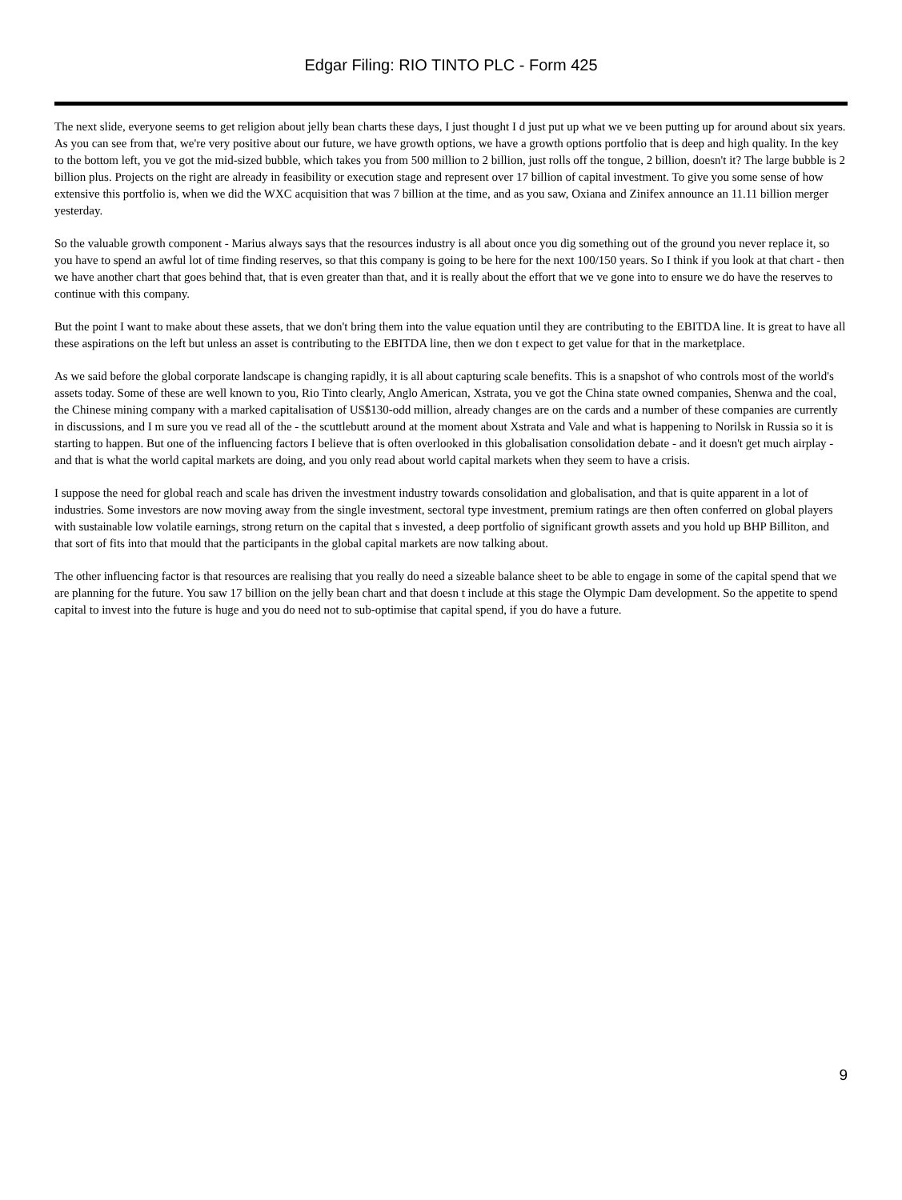Edgar Filing: RIO TINTO PLC - Form 425
The next slide, everyone seems to get religion about jelly bean charts these days, I just thought I d just put up what we ve been putting up for around about six years. As you can see from that, we're very positive about our future, we have growth options, we have a growth options portfolio that is deep and high quality. In the key to the bottom left, you ve got the mid-sized bubble, which takes you from 500 million to 2 billion, just rolls off the tongue, 2 billion, doesn't it? The large bubble is 2 billion plus. Projects on the right are already in feasibility or execution stage and represent over 17 billion of capital investment. To give you some sense of how extensive this portfolio is, when we did the WXC acquisition that was 7 billion at the time, and as you saw, Oxiana and Zinifex announce an 11.11 billion merger yesterday.
So the valuable growth component - Marius always says that the resources industry is all about once you dig something out of the ground you never replace it, so you have to spend an awful lot of time finding reserves, so that this company is going to be here for the next 100/150 years. So I think if you look at that chart - then we have another chart that goes behind that, that is even greater than that, and it is really about the effort that we ve gone into to ensure we do have the reserves to continue with this company.
But the point I want to make about these assets, that we don't bring them into the value equation until they are contributing to the EBITDA line. It is great to have all these aspirations on the left but unless an asset is contributing to the EBITDA line, then we don t expect to get value for that in the marketplace.
As we said before the global corporate landscape is changing rapidly, it is all about capturing scale benefits. This is a snapshot of who controls most of the world's assets today. Some of these are well known to you, Rio Tinto clearly, Anglo American, Xstrata, you ve got the China state owned companies, Shenwa and the coal, the Chinese mining company with a marked capitalisation of US$130-odd million, already changes are on the cards and a number of these companies are currently in discussions, and I m sure you ve read all of the - the scuttlebutt around at the moment about Xstrata and Vale and what is happening to Norilsk in Russia so it is starting to happen. But one of the influencing factors I believe that is often overlooked in this globalisation consolidation debate - and it doesn't get much airplay - and that is what the world capital markets are doing, and you only read about world capital markets when they seem to have a crisis.
I suppose the need for global reach and scale has driven the investment industry towards consolidation and globalisation, and that is quite apparent in a lot of industries. Some investors are now moving away from the single investment, sectoral type investment, premium ratings are then often conferred on global players with sustainable low volatile earnings, strong return on the capital that s invested, a deep portfolio of significant growth assets and you hold up BHP Billiton, and that sort of fits into that mould that the participants in the global capital markets are now talking about.
The other influencing factor is that resources are realising that you really do need a sizeable balance sheet to be able to engage in some of the capital spend that we are planning for the future. You saw 17 billion on the jelly bean chart and that doesn t include at this stage the Olympic Dam development. So the appetite to spend capital to invest into the future is huge and you do need not to sub-optimise that capital spend, if you do have a future.
9